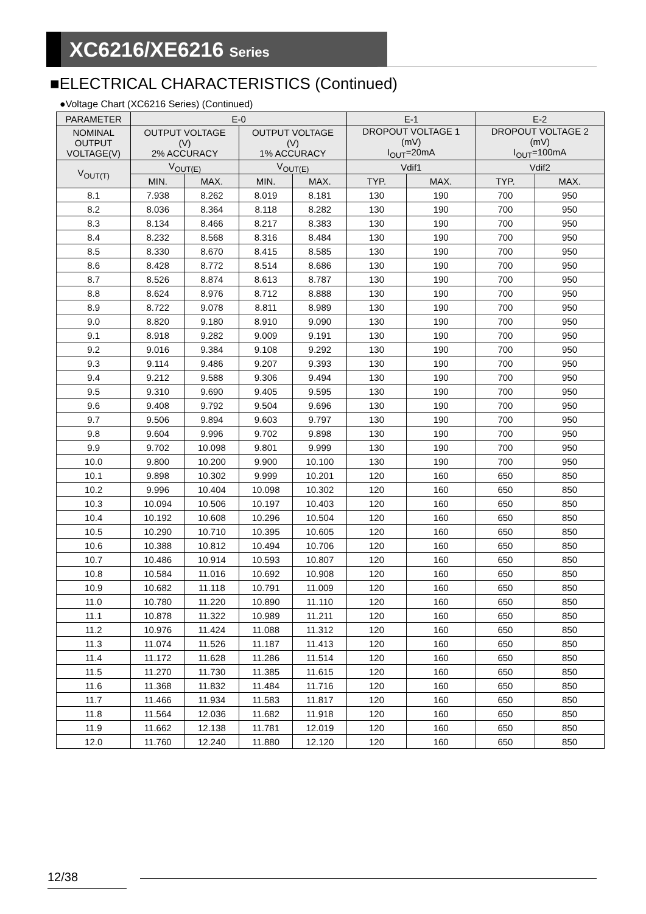XC6216/XE6216 Series
■ELECTRICAL CHARACTERISTICS (Continued)
●Voltage Chart (XC6216 Series) (Continued)
| PARAMETER | E-0 | | | | E-1 | | E-2 | |
| --- | --- | --- | --- | --- | --- | --- | --- | --- |
| NOMINAL OUTPUT VOLTAGE(V) | OUTPUT VOLTAGE (V) 2% ACCURACY | | OUTPUT VOLTAGE (V) 1% ACCURACY | | DROPOUT VOLTAGE 1 (mV) I<sub>OUT</sub>=20mA | | DROPOUT VOLTAGE 2 (mV) I<sub>OUT</sub>=100mA | |
| V<sub>OUT(T)</sub> | V<sub>OUT(E)</sub> | | V<sub>OUT(E)</sub> | | Vdif1 | | Vdif2 | |
| | MIN. | MAX. | MIN. | MAX. | TYP. | MAX. | TYP. | MAX. |
| 8.1 | 7.938 | 8.262 | 8.019 | 8.181 | 130 | 190 | 700 | 950 |
| 8.2 | 8.036 | 8.364 | 8.118 | 8.282 | 130 | 190 | 700 | 950 |
| 8.3 | 8.134 | 8.466 | 8.217 | 8.383 | 130 | 190 | 700 | 950 |
| 8.4 | 8.232 | 8.568 | 8.316 | 8.484 | 130 | 190 | 700 | 950 |
| 8.5 | 8.330 | 8.670 | 8.415 | 8.585 | 130 | 190 | 700 | 950 |
| 8.6 | 8.428 | 8.772 | 8.514 | 8.686 | 130 | 190 | 700 | 950 |
| 8.7 | 8.526 | 8.874 | 8.613 | 8.787 | 130 | 190 | 700 | 950 |
| 8.8 | 8.624 | 8.976 | 8.712 | 8.888 | 130 | 190 | 700 | 950 |
| 8.9 | 8.722 | 9.078 | 8.811 | 8.989 | 130 | 190 | 700 | 950 |
| 9.0 | 8.820 | 9.180 | 8.910 | 9.090 | 130 | 190 | 700 | 950 |
| 9.1 | 8.918 | 9.282 | 9.009 | 9.191 | 130 | 190 | 700 | 950 |
| 9.2 | 9.016 | 9.384 | 9.108 | 9.292 | 130 | 190 | 700 | 950 |
| 9.3 | 9.114 | 9.486 | 9.207 | 9.393 | 130 | 190 | 700 | 950 |
| 9.4 | 9.212 | 9.588 | 9.306 | 9.494 | 130 | 190 | 700 | 950 |
| 9.5 | 9.310 | 9.690 | 9.405 | 9.595 | 130 | 190 | 700 | 950 |
| 9.6 | 9.408 | 9.792 | 9.504 | 9.696 | 130 | 190 | 700 | 950 |
| 9.7 | 9.506 | 9.894 | 9.603 | 9.797 | 130 | 190 | 700 | 950 |
| 9.8 | 9.604 | 9.996 | 9.702 | 9.898 | 130 | 190 | 700 | 950 |
| 9.9 | 9.702 | 10.098 | 9.801 | 9.999 | 130 | 190 | 700 | 950 |
| 10.0 | 9.800 | 10.200 | 9.900 | 10.100 | 130 | 190 | 700 | 950 |
| 10.1 | 9.898 | 10.302 | 9.999 | 10.201 | 120 | 160 | 650 | 850 |
| 10.2 | 9.996 | 10.404 | 10.098 | 10.302 | 120 | 160 | 650 | 850 |
| 10.3 | 10.094 | 10.506 | 10.197 | 10.403 | 120 | 160 | 650 | 850 |
| 10.4 | 10.192 | 10.608 | 10.296 | 10.504 | 120 | 160 | 650 | 850 |
| 10.5 | 10.290 | 10.710 | 10.395 | 10.605 | 120 | 160 | 650 | 850 |
| 10.6 | 10.388 | 10.812 | 10.494 | 10.706 | 120 | 160 | 650 | 850 |
| 10.7 | 10.486 | 10.914 | 10.593 | 10.807 | 120 | 160 | 650 | 850 |
| 10.8 | 10.584 | 11.016 | 10.692 | 10.908 | 120 | 160 | 650 | 850 |
| 10.9 | 10.682 | 11.118 | 10.791 | 11.009 | 120 | 160 | 650 | 850 |
| 11.0 | 10.780 | 11.220 | 10.890 | 11.110 | 120 | 160 | 650 | 850 |
| 11.1 | 10.878 | 11.322 | 10.989 | 11.211 | 120 | 160 | 650 | 850 |
| 11.2 | 10.976 | 11.424 | 11.088 | 11.312 | 120 | 160 | 650 | 850 |
| 11.3 | 11.074 | 11.526 | 11.187 | 11.413 | 120 | 160 | 650 | 850 |
| 11.4 | 11.172 | 11.628 | 11.286 | 11.514 | 120 | 160 | 650 | 850 |
| 11.5 | 11.270 | 11.730 | 11.385 | 11.615 | 120 | 160 | 650 | 850 |
| 11.6 | 11.368 | 11.832 | 11.484 | 11.716 | 120 | 160 | 650 | 850 |
| 11.7 | 11.466 | 11.934 | 11.583 | 11.817 | 120 | 160 | 650 | 850 |
| 11.8 | 11.564 | 12.036 | 11.682 | 11.918 | 120 | 160 | 650 | 850 |
| 11.9 | 11.662 | 12.138 | 11.781 | 12.019 | 120 | 160 | 650 | 850 |
| 12.0 | 11.760 | 12.240 | 11.880 | 12.120 | 120 | 160 | 650 | 850 |
12/38